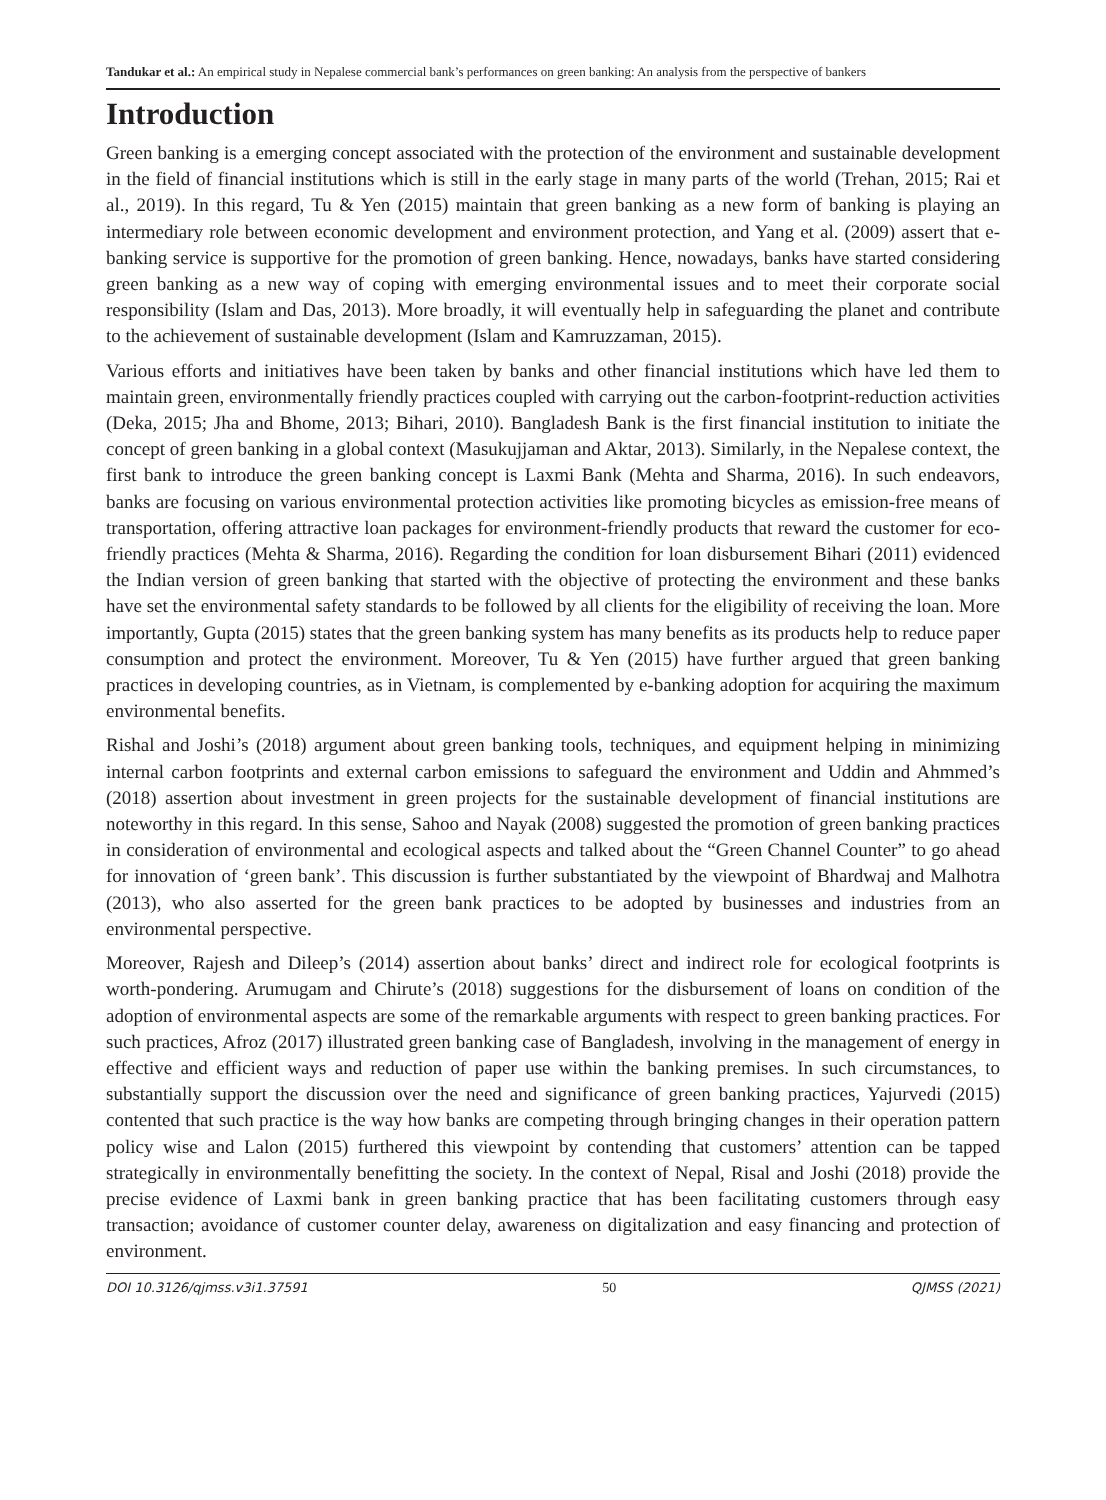Tandukar et al.: An empirical study in Nepalese commercial bank’s performances on green banking: An analysis from the perspective of bankers
Introduction
Green banking is a emerging concept associated with the protection of the environment and sustainable development in the field of financial institutions which is still in the early stage in many parts of the world (Trehan, 2015; Rai et al., 2019). In this regard, Tu & Yen (2015) maintain that green banking as a new form of banking is playing an intermediary role between economic development and environment protection, and Yang et al. (2009) assert that e-banking service is supportive for the promotion of green banking. Hence, nowadays, banks have started considering green banking as a new way of coping with emerging environmental issues and to meet their corporate social responsibility (Islam and Das, 2013). More broadly, it will eventually help in safeguarding the planet and contribute to the achievement of sustainable development (Islam and Kamruzzaman, 2015).
Various efforts and initiatives have been taken by banks and other financial institutions which have led them to maintain green, environmentally friendly practices coupled with carrying out the carbon-footprint-reduction activities (Deka, 2015; Jha and Bhome, 2013; Bihari, 2010). Bangladesh Bank is the first financial institution to initiate the concept of green banking in a global context (Masukujjaman and Aktar, 2013). Similarly, in the Nepalese context, the first bank to introduce the green banking concept is Laxmi Bank (Mehta and Sharma, 2016). In such endeavors, banks are focusing on various environmental protection activities like promoting bicycles as emission-free means of transportation, offering attractive loan packages for environment-friendly products that reward the customer for eco-friendly practices (Mehta & Sharma, 2016). Regarding the condition for loan disbursement Bihari (2011) evidenced the Indian version of green banking that started with the objective of protecting the environment and these banks have set the environmental safety standards to be followed by all clients for the eligibility of receiving the loan. More importantly, Gupta (2015) states that the green banking system has many benefits as its products help to reduce paper consumption and protect the environment. Moreover, Tu & Yen (2015) have further argued that green banking practices in developing countries, as in Vietnam, is complemented by e-banking adoption for acquiring the maximum environmental benefits.
Rishal and Joshi’s (2018) argument about green banking tools, techniques, and equipment helping in minimizing internal carbon footprints and external carbon emissions to safeguard the environment and Uddin and Ahmmed’s (2018) assertion about investment in green projects for the sustainable development of financial institutions are noteworthy in this regard. In this sense, Sahoo and Nayak (2008) suggested the promotion of green banking practices in consideration of environmental and ecological aspects and talked about the “Green Channel Counter” to go ahead for innovation of ‘green bank’. This discussion is further substantiated by the viewpoint of Bhardwaj and Malhotra (2013), who also asserted for the green bank practices to be adopted by businesses and industries from an environmental perspective.
Moreover, Rajesh and Dileep’s (2014) assertion about banks’ direct and indirect role for ecological footprints is worth-pondering. Arumugam and Chirute’s (2018) suggestions for the disbursement of loans on condition of the adoption of environmental aspects are some of the remarkable arguments with respect to green banking practices. For such practices, Afroz (2017) illustrated green banking case of Bangladesh, involving in the management of energy in effective and efficient ways and reduction of paper use within the banking premises. In such circumstances, to substantially support the discussion over the need and significance of green banking practices, Yajurvedi (2015) contented that such practice is the way how banks are competing through bringing changes in their operation pattern policy wise and Lalon (2015) furthered this viewpoint by contending that customers’ attention can be tapped strategically in environmentally benefitting the society. In the context of Nepal, Risal and Joshi (2018) provide the precise evidence of Laxmi bank in green banking practice that has been facilitating customers through easy transaction; avoidance of customer counter delay, awareness on digitalization and easy financing and protection of environment.
DOI 10.3126/qjmss.v3i1.37591 50 QJMSS (2021)